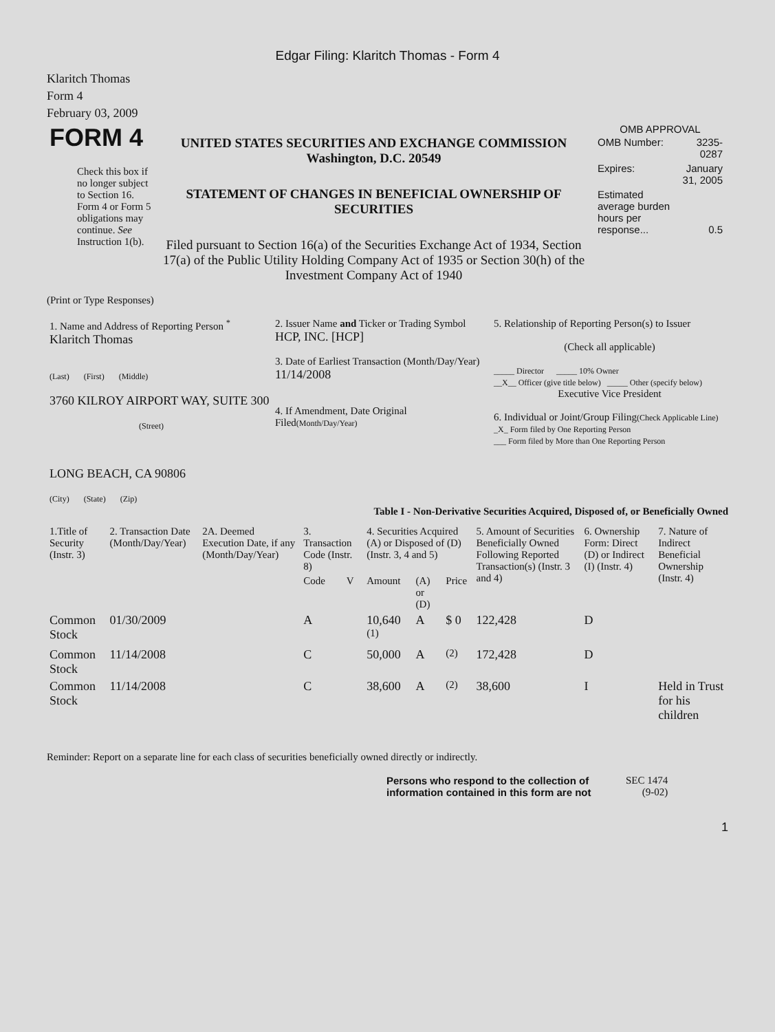Edgar Filing: Klaritch Thomas - Form 4
Klaritch Thomas
Form 4
February 03, 2009
| FORM 4 Check this box if no longer subject to Section 16. Form 4 or Form 5 obligations may continue. See Instruction 1(b). | UNITED STATES SECURITIES AND EXCHANGE COMMISSION Washington, D.C. 20549 STATEMENT OF CHANGES IN BENEFICIAL OWNERSHIP OF SECURITIES Filed pursuant to Section 16(a) of the Securities Exchange Act of 1934, Section 17(a) of the Public Utility Holding Company Act of 1935 or Section 30(h) of the Investment Company Act of 1940 | OMB APPROVAL / OMB Number: / 3235-0287 / / Expires: / January 31, 2005 / / Estimated average burden hours per response... / 0.5 / |
(Print or Type Responses)
| 1. Name and Address of Reporting Person <sup>*</sup> Klaritch Thomas (Last) (First) (Middle) 3760 KILROY AIRPORT WAY, SUITE 300 (Street) LONG BEACH, CA 90806 (City) (State) (Zip) | 2. Issuer Name and Ticker or Trading Symbol HCP, INC. [HCP] 3. Date of Earliest Transaction (Month/Day/Year) 11/14/2008 4. If Amendment, Date Original Filed (Month/Day/Year) | 5. Relationship of Reporting Person(s) to Issuer (Check all applicable) _____ Director _____ 10% Owner __X__ Officer (give title below) _____ Other (specify below) Executive Vice President 6. Individual or Joint/Group Filing (Check Applicable Line) _X_ Form filed by One Reporting Person ___ Form filed by More than One Reporting Person |
Table I - Non-Derivative Securities Acquired, Disposed of, or Beneficially Owned
| 1.Title of Security (Instr. 3) | 2. Transaction Date (Month/Day/Year) | 2A. Deemed Execution Date, if any (Month/Day/Year) | 3. Transaction Code (Instr. 8) | | 4. Securities Acquired (A) or Disposed of (D) (Instr. 3, 4 and 5) | | | 5. Amount of Securities Beneficially Owned Following Reported Transaction(s) (Instr. 3 and 4) | 6. Ownership Form: Direct (D) or Indirect (I) (Instr. 4) | 7. Nature of Indirect Beneficial Ownership (Instr. 4) |
| --- | --- | --- | --- | --- | --- | --- | --- | --- | --- | --- |
| | | | Code | V | Amount | (A) or (D) | Price | | | |
| Common Stock | 01/30/2009 | | A | | 10,640 <sup>(1)</sup> | A | $ 0 | 122,428 | D | |
| Common Stock | 11/14/2008 | | C | | 50,000 | A | <sup>(2)</sup> | 172,428 | D | |
| Common Stock | 11/14/2008 | | C | | 38,600 | A | <sup>(2)</sup> | 38,600 | I | Held in Trust for his children |
Reminder: Report on a separate line for each class of securities beneficially owned directly or indirectly.
| Persons who respond to the collection of information contained in this form are not | SEC 1474 (9-02) |
1